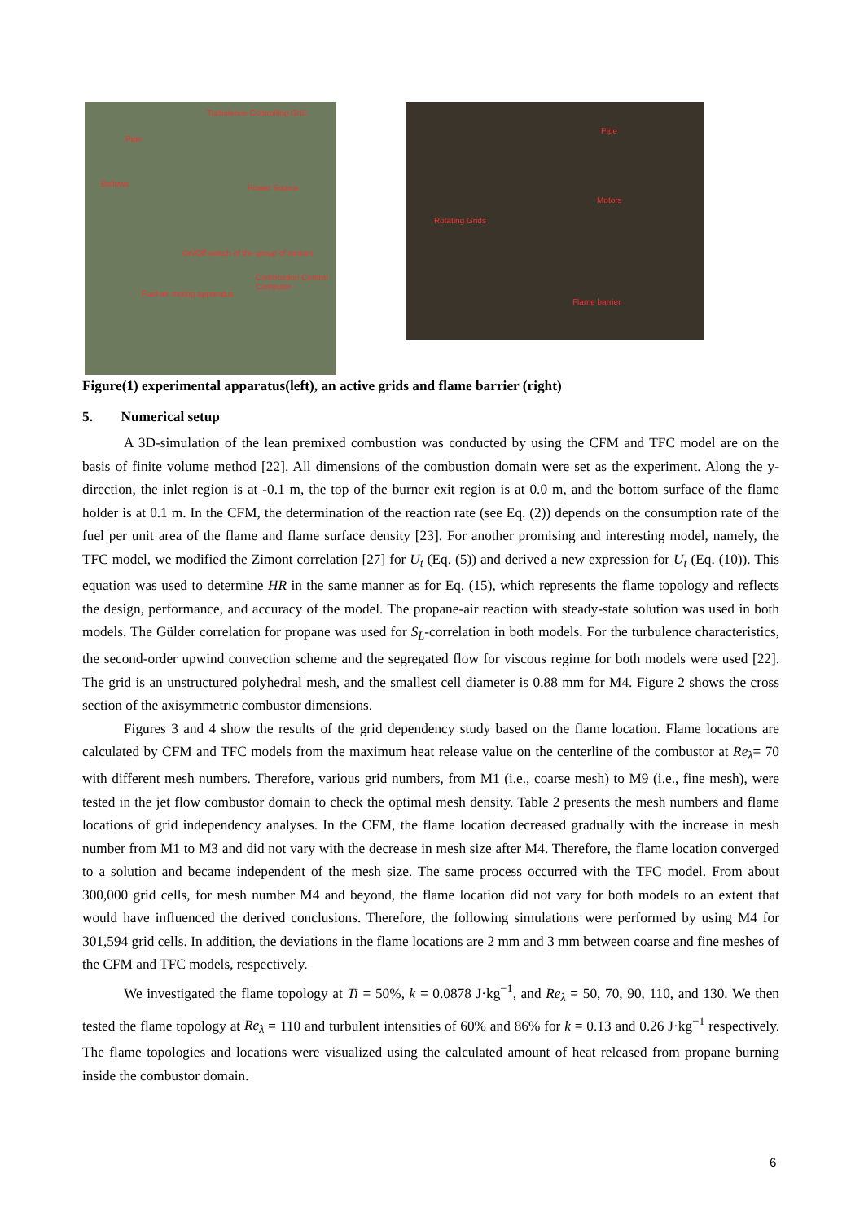Turbulence Controlling Grid
Pipe
Bellows Power Source
On/Off switch of the group of motors
Combustion Control Computer
Fuel-air mixing apparatus
Pipe
Motors
Rotating Grids
Flame barrier
Figure(1) experimental apparatus(left), an active grids and flame barrier (right)
5. Numerical setup
A 3D-simulation of the lean premixed combustion was conducted by using the CFM and TFC model are on the basis of finite volume method [22]. All dimensions of the combustion domain were set as the experiment. Along the y-direction, the inlet region is at -0.1 m, the top of the burner exit region is at 0.0 m, and the bottom surface of the flame holder is at 0.1 m. In the CFM, the determination of the reaction rate (see Eq. (2)) depends on the consumption rate of the fuel per unit area of the flame and flame surface density [23]. For another promising and interesting model, namely, the TFC model, we modified the Zimont correlation [27] for U<sub>t</sub> (Eq. (5)) and derived a new expression for U<sub>t</sub> (Eq. (10)). This equation was used to determine HR in the same manner as for Eq. (15), which represents the flame topology and reflects the design, performance, and accuracy of the model. The propane-air reaction with steady-state solution was used in both models. The Gülder correlation for propane was used for S<sub>L</sub>-correlation in both models. For the turbulence characteristics, the second-order upwind convection scheme and the segregated flow for viscous regime for both models were used [22]. The grid is an unstructured polyhedral mesh, and the smallest cell diameter is 0.88 mm for M4. Figure 2 shows the cross section of the axisymmetric combustor dimensions.
Figures 3 and 4 show the results of the grid dependency study based on the flame location. Flame locations are calculated by CFM and TFC models from the maximum heat release value on the centerline of the combustor at Re<sub>λ</sub>= 70 with different mesh numbers. Therefore, various grid numbers, from M1 (i.e., coarse mesh) to M9 (i.e., fine mesh), were tested in the jet flow combustor domain to check the optimal mesh density. Table 2 presents the mesh numbers and flame locations of grid independency analyses. In the CFM, the flame location decreased gradually with the increase in mesh number from M1 to M3 and did not vary with the decrease in mesh size after M4. Therefore, the flame location converged to a solution and became independent of the mesh size. The same process occurred with the TFC model. From about 300,000 grid cells, for mesh number M4 and beyond, the flame location did not vary for both models to an extent that would have influenced the derived conclusions. Therefore, the following simulations were performed by using M4 for 301,594 grid cells. In addition, the deviations in the flame locations are 2 mm and 3 mm between coarse and fine meshes of the CFM and TFC models, respectively.
We investigated the flame topology at Ti = 50%, k = 0.0878 J·kg<sup>−1</sup>, and Re<sub>λ</sub> = 50, 70, 90, 110, and 130. We then tested the flame topology at Re<sub>λ</sub> = 110 and turbulent intensities of 60% and 86% for k = 0.13 and 0.26 J·kg<sup>−1</sup> respectively. The flame topologies and locations were visualized using the calculated amount of heat released from propane burning inside the combustor domain.
6